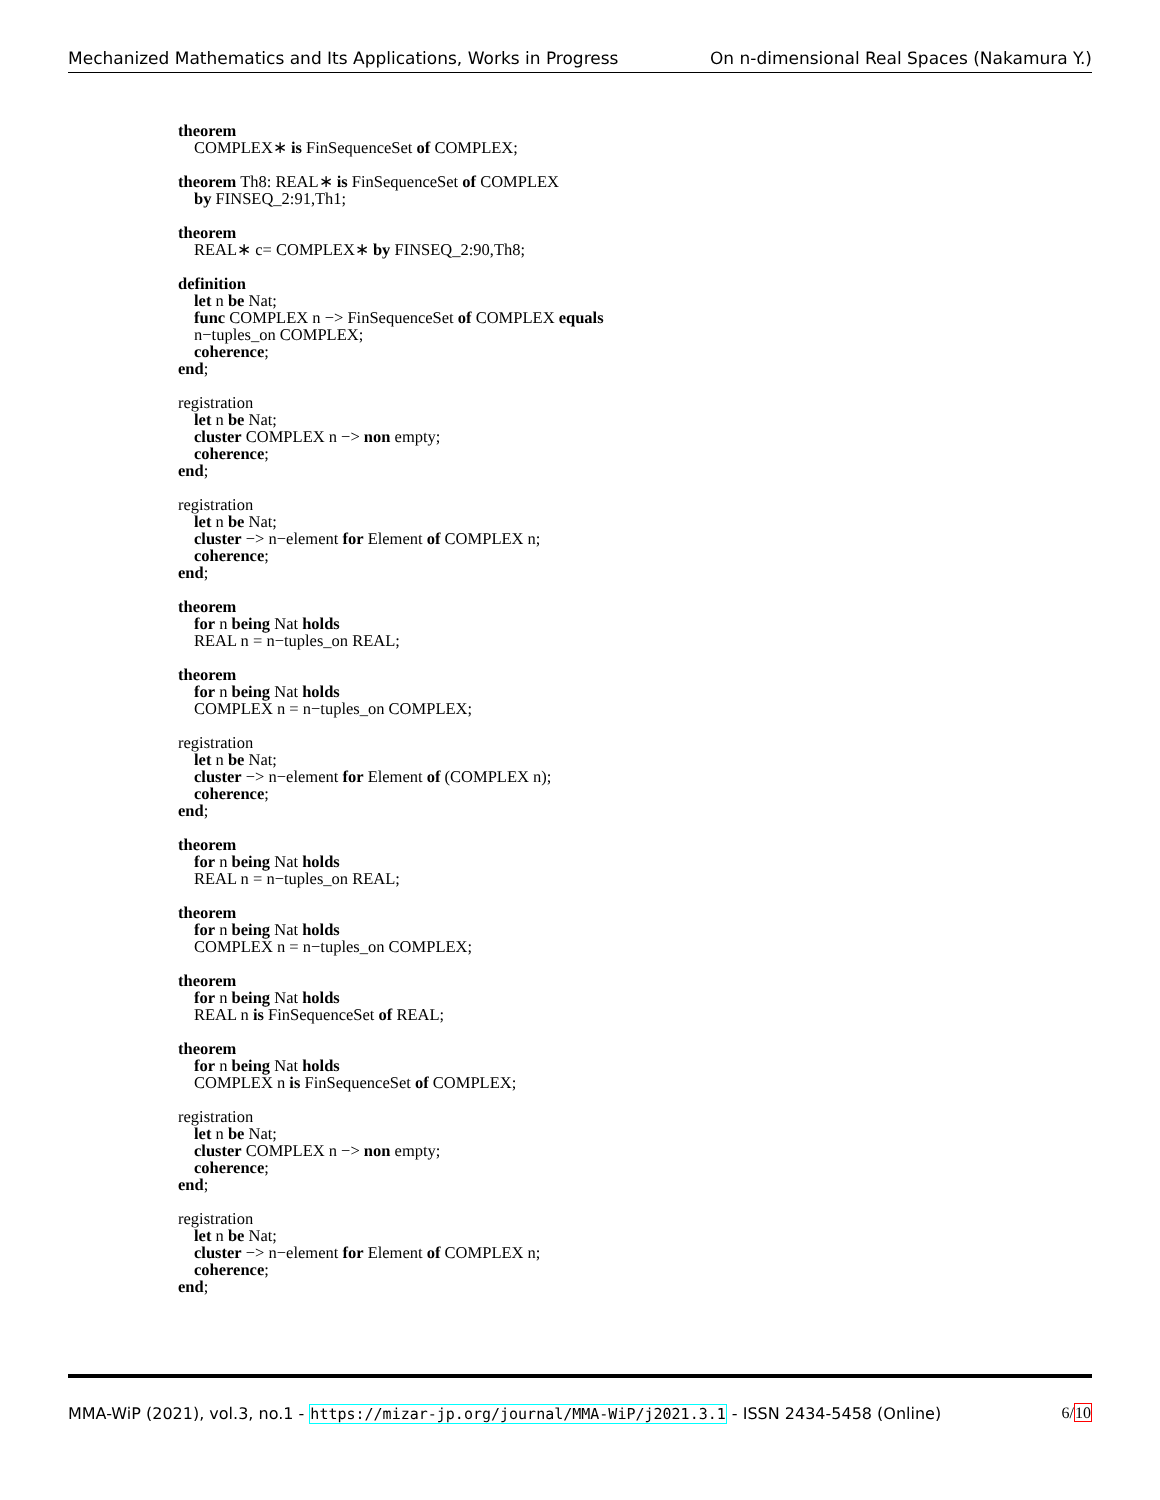Mechanized Mathematics and Its Applications, Works in Progress On n-dimensional Real Spaces (Nakamura Y.)
theorem
COMPLEX∗ is FinSequenceSet of COMPLEX;
theorem Th8: REAL∗ is FinSequenceSet of COMPLEX
by FINSEQ_2:91,Th1;
theorem
REAL∗ c= COMPLEX∗ by FINSEQ_2:90,Th8;
definition
let n be Nat;
func COMPLEX n −> FinSequenceSet of COMPLEX equals
n−tuples_on COMPLEX;
coherence;
end;
registration
let n be Nat;
cluster COMPLEX n −> non empty;
coherence;
end;
registration
let n be Nat;
cluster −> n−element for Element of COMPLEX n;
coherence;
end;
theorem
for n being Nat holds
REAL n = n−tuples_on REAL;
theorem
for n being Nat holds
COMPLEX n = n−tuples_on COMPLEX;
registration
let n be Nat;
cluster −> n−element for Element of (COMPLEX n);
coherence;
end;
theorem
for n being Nat holds
REAL n = n−tuples_on REAL;
theorem
for n being Nat holds
COMPLEX n = n−tuples_on COMPLEX;
theorem
for n being Nat holds
REAL n is FinSequenceSet of REAL;
theorem
for n being Nat holds
COMPLEX n is FinSequenceSet of COMPLEX;
registration
let n be Nat;
cluster COMPLEX n −> non empty;
coherence;
end;
registration
let n be Nat;
cluster −> n−element for Element of COMPLEX n;
coherence;
end;
MMA-WiP (2021), vol.3, no.1 - https://mizar-jp.org/journal/MMA-WiP/j2021.3.1 - ISSN 2434-5458 (Online) 6/10